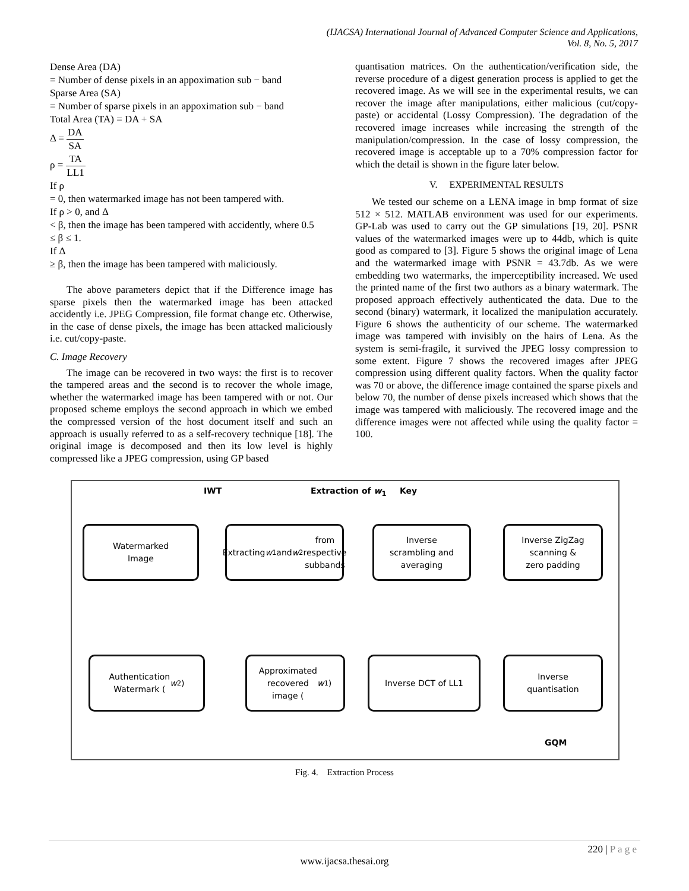(IJACSA) International Journal of Advanced Computer Science and Applications,
Vol. 8, No. 5, 2017
Dense Area (DA)
= Number of dense pixels in an appoximation sub − band
Sparse Area (SA)
= Number of sparse pixels in an appoximation sub − band
Total Area (TA) = DA + SA
Δ = DA SA
ρ = TA LL1
If ρ
= 0, then watermarked image has not been tampered with.
If ρ > 0, and Δ
< β, then the image has been tampered with accidently, where 0.5
≤ β ≤ 1.
If Δ
≥ β, then the image has been tampered with maliciously.
The above parameters depict that if the Difference image has sparse pixels then the watermarked image has been attacked accidently i.e. JPEG Compression, file format change etc. Otherwise, in the case of dense pixels, the image has been attacked maliciously i.e. cut/copy-paste.
C. Image Recovery
The image can be recovered in two ways: the first is to recover the tampered areas and the second is to recover the whole image, whether the watermarked image has been tampered with or not. Our proposed scheme employs the second approach in which we embed the compressed version of the host document itself and such an approach is usually referred to as a self-recovery technique [18]. The original image is decomposed and then its low level is highly compressed like a JPEG compression, using GP based
quantisation matrices. On the authentication/verification side, the reverse procedure of a digest generation process is applied to get the recovered image. As we will see in the experimental results, we can recover the image after manipulations, either malicious (cut/copy-paste) or accidental (Lossy Compression). The degradation of the recovered image increases while increasing the strength of the manipulation/compression. In the case of lossy compression, the recovered image is acceptable up to a 70% compression factor for which the detail is shown in the figure later below.
V. EXPERIMENTAL RESULTS
We tested our scheme on a LENA image in bmp format of size 512 × 512. MATLAB environment was used for our experiments. GP-Lab was used to carry out the GP simulations [19, 20]. PSNR values of the watermarked images were up to 44db, which is quite good as compared to [3]. Figure 5 shows the original image of Lena and the watermarked image with PSNR = 43.7db. As we were embedding two watermarks, the imperceptibility increased. We used the printed name of the first two authors as a binary watermark. The proposed approach effectively authenticated the data. Due to the second (binary) watermark, it localized the manipulation accurately. Figure 6 shows the authenticity of our scheme. The watermarked image was tampered with invisibly on the hairs of Lena. As the system is semi-fragile, it survived the JPEG lossy compression to some extent. Figure 7 shows the recovered images after JPEG compression using different quality factors. When the quality factor was 70 or above, the difference image contained the sparse pixels and below 70, the number of dense pixels increased which shows that the image was tampered with maliciously. The recovered image and the difference images were not affected while using the quality factor = 100.
IWT Extraction of w<sub>1</sub> Key
Watermarked
Image
Extracting w<sub>1</sub> and
w<sub>2</sub> from respective
subbands
Inverse
scrambling and
averaging
Inverse ZigZag
scanning &
zero padding
Authentication
Watermark (w<sub>2</sub>)
Approximated
recovered
image (w<sub>1</sub>)
Inverse DCT of LL1
Inverse
quantisation
GQM
Fig. 4. Extraction Process
220 | P a g e
www.ijacsa.thesai.org